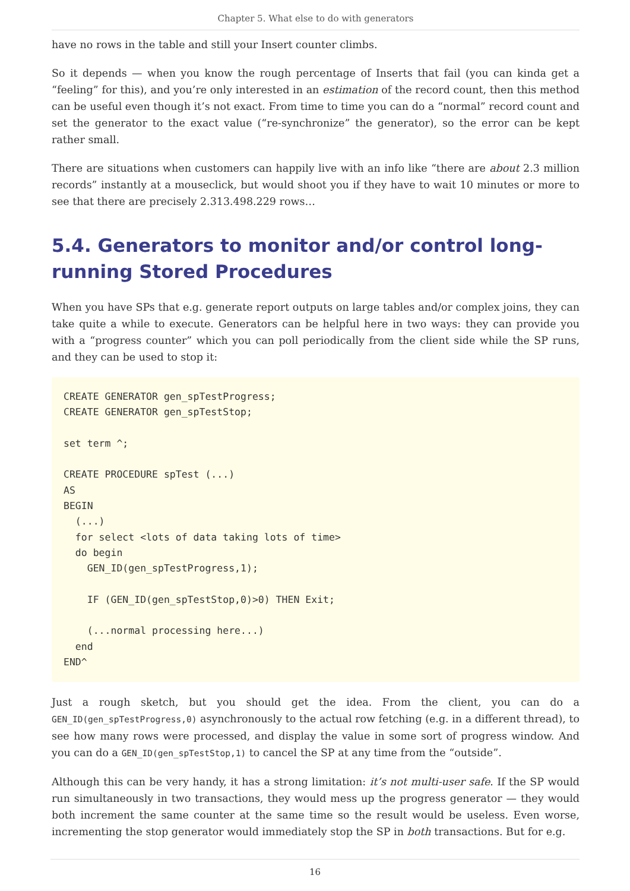Chapter 5. What else to do with generators
have no rows in the table and still your Insert counter climbs.
So it depends — when you know the rough percentage of Inserts that fail (you can kinda get a “feeling” for this), and you’re only interested in an estimation of the record count, then this method can be useful even though it’s not exact. From time to time you can do a “normal” record count and set the generator to the exact value (“re-synchronize” the generator), so the error can be kept rather small.
There are situations when customers can happily live with an info like “there are about 2.3 million records” instantly at a mouseclick, but would shoot you if they have to wait 10 minutes or more to see that there are precisely 2.313.498.229 rows…
5.4. Generators to monitor and/or control long-running Stored Procedures
When you have SPs that e.g. generate report outputs on large tables and/or complex joins, they can take quite a while to execute. Generators can be helpful here in two ways: they can provide you with a “progress counter” which you can poll periodically from the client side while the SP runs, and they can be used to stop it:
CREATE GENERATOR gen_spTestProgress;
CREATE GENERATOR gen_spTestStop;

set term ^;

CREATE PROCEDURE spTest (...)
AS
BEGIN
  (...)
  for select <lots of data taking lots of time>
  do begin
    GEN_ID(gen_spTestProgress,1);

    IF (GEN_ID(gen_spTestStop,0)>0) THEN Exit;

    (...normal processing here...)
  end
END^
Just a rough sketch, but you should get the idea. From the client, you can do a GEN_ID(gen_spTestProgress,0) asynchronously to the actual row fetching (e.g. in a different thread), to see how many rows were processed, and display the value in some sort of progress window. And you can do a GEN_ID(gen_spTestStop,1) to cancel the SP at any time from the “outside”.
Although this can be very handy, it has a strong limitation: it’s not multi-user safe. If the SP would run simultaneously in two transactions, they would mess up the progress generator — they would both increment the same counter at the same time so the result would be useless. Even worse, incrementing the stop generator would immediately stop the SP in both transactions. But for e.g.
16